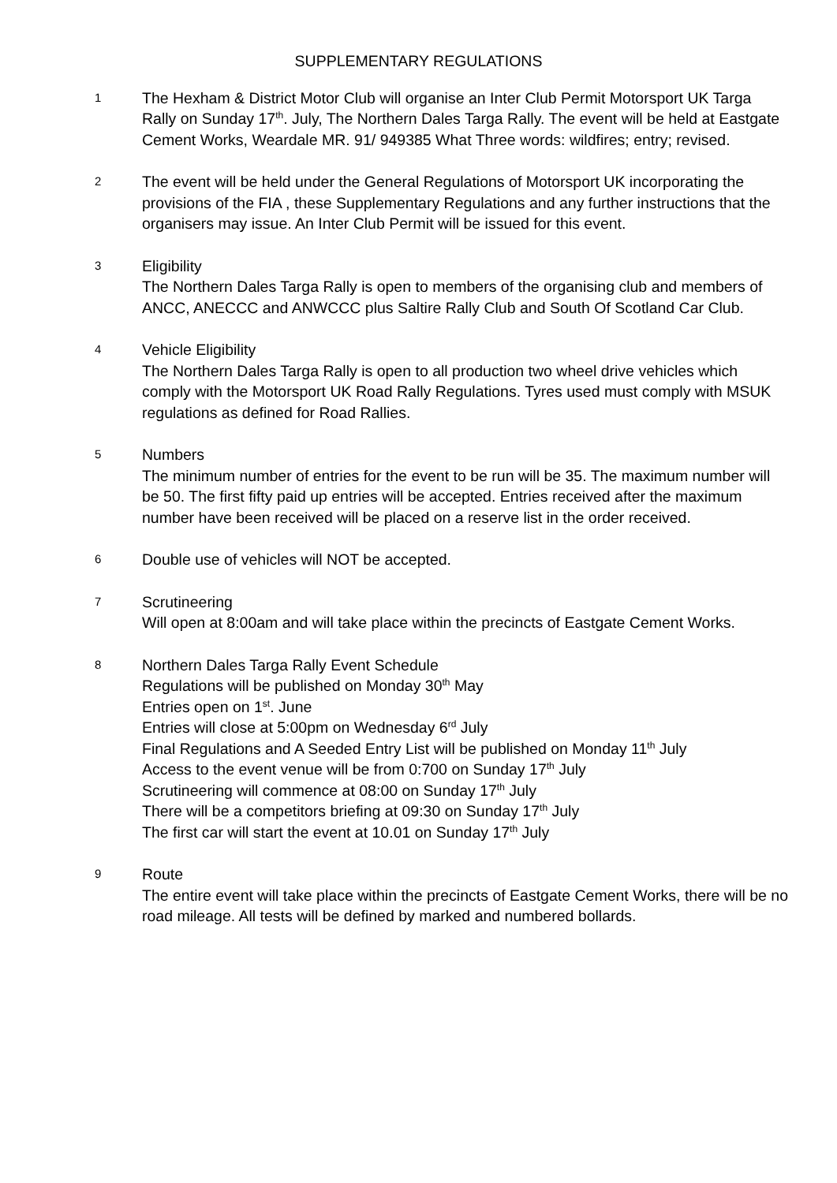SUPPLEMENTARY REGULATIONS
1
The Hexham & District Motor Club will organise an Inter Club Permit Motorsport UK Targa Rally on Sunday 17<sup>th</sup>. July, The Northern Dales Targa Rally. The event will be held at Eastgate Cement Works, Weardale MR. 91/ 949385 What Three words: wildfires; entry; revised.
2
The event will be held under the General Regulations of Motorsport UK incorporating the provisions of the FIA , these Supplementary Regulations and any further instructions that the organisers may issue. An Inter Club Permit will be issued for this event.
3
Eligibility
The Northern Dales Targa Rally is open to members of the organising club and members of ANCC, ANECCC and ANWCCC plus Saltire Rally Club and South Of Scotland Car Club.
4
Vehicle Eligibility
The Northern Dales Targa Rally is open to all production two wheel drive vehicles which comply with the Motorsport UK Road Rally Regulations. Tyres used must comply with MSUK regulations as defined for Road Rallies.
5
Numbers
The minimum number of entries for the event to be run will be 35. The maximum number will be 50. The first fifty paid up entries will be accepted. Entries received after the maximum number have been received will be placed on a reserve list in the order received.
6
Double use of vehicles will NOT be accepted.
7
Scrutineering
Will open at 8:00am and will take place within the precincts of Eastgate Cement Works.
8
Northern Dales Targa Rally Event Schedule
Regulations will be published on Monday 30<sup>th</sup> May
Entries open on 1<sup>st</sup>. June
Entries will close at 5:00pm on Wednesday 6<sup>rd</sup> July
Final Regulations and A Seeded Entry List will be published on Monday 11<sup>th</sup> July
Access to the event venue will be from 0:700 on Sunday 17<sup>th</sup> July
Scrutineering will commence at 08:00 on Sunday 17<sup>th</sup> July
There will be a competitors briefing at 09:30 on Sunday 17<sup>th</sup> July
The first car will start the event at 10.01 on Sunday 17<sup>th</sup> July
9
Route
The entire event will take place within the precincts of Eastgate Cement Works, there will be no road mileage. All tests will be defined by marked and numbered bollards.